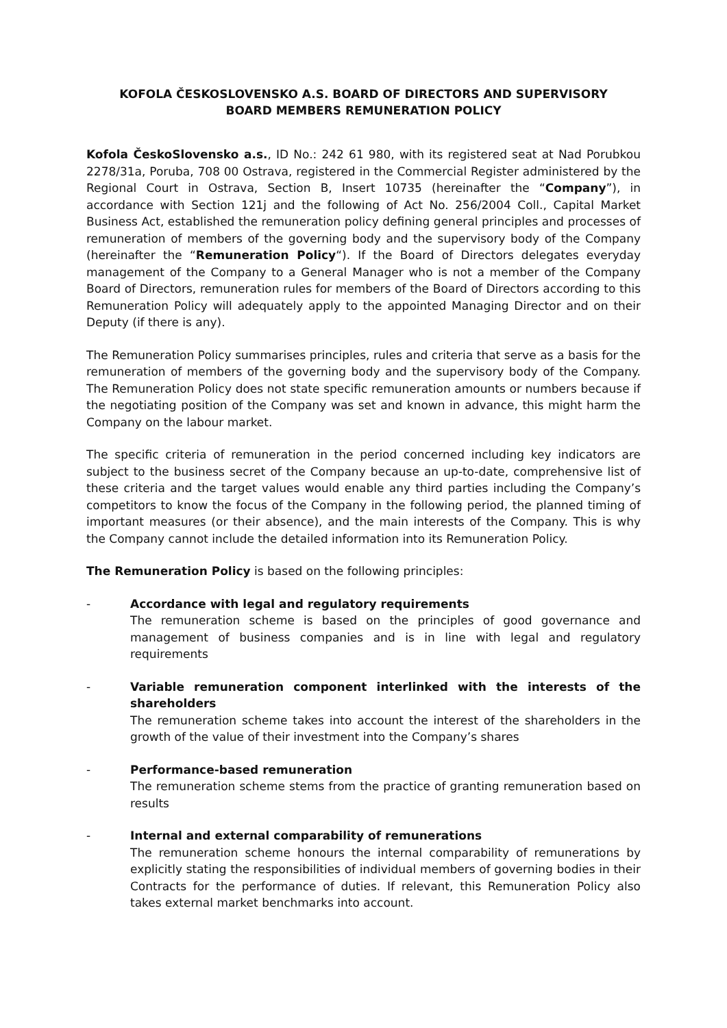KOFOLA ČESKOSLOVENSKO A.S. BOARD OF DIRECTORS AND SUPERVISORY
BOARD MEMBERS REMUNERATION POLICY
Kofola ČeskoSlovensko a.s., ID No.: 242 61 980, with its registered seat at Nad Porubkou 2278/31a, Poruba, 708 00 Ostrava, registered in the Commercial Register administered by the Regional Court in Ostrava, Section B, Insert 10735 (hereinafter the “Company”), in accordance with Section 121j and the following of Act No. 256/2004 Coll., Capital Market Business Act, established the remuneration policy defining general principles and processes of remuneration of members of the governing body and the supervisory body of the Company (hereinafter the “Remuneration Policy“). If the Board of Directors delegates everyday management of the Company to a General Manager who is not a member of the Company Board of Directors, remuneration rules for members of the Board of Directors according to this Remuneration Policy will adequately apply to the appointed Managing Director and on their Deputy (if there is any).
The Remuneration Policy summarises principles, rules and criteria that serve as a basis for the remuneration of members of the governing body and the supervisory body of the Company. The Remuneration Policy does not state specific remuneration amounts or numbers because if the negotiating position of the Company was set and known in advance, this might harm the Company on the labour market.
The specific criteria of remuneration in the period concerned including key indicators are subject to the business secret of the Company because an up-to-date, comprehensive list of these criteria and the target values would enable any third parties including the Company’s competitors to know the focus of the Company in the following period, the planned timing of important measures (or their absence), and the main interests of the Company. This is why the Company cannot include the detailed information into its Remuneration Policy.
The Remuneration Policy is based on the following principles:
- Accordance with legal and regulatory requirements
The remuneration scheme is based on the principles of good governance and management of business companies and is in line with legal and regulatory requirements
- Variable remuneration component interlinked with the interests of the shareholders
The remuneration scheme takes into account the interest of the shareholders in the growth of the value of their investment into the Company’s shares
- Performance-based remuneration
The remuneration scheme stems from the practice of granting remuneration based on results
- Internal and external comparability of remunerations
The remuneration scheme honours the internal comparability of remunerations by explicitly stating the responsibilities of individual members of governing bodies in their Contracts for the performance of duties. If relevant, this Remuneration Policy also takes external market benchmarks into account.